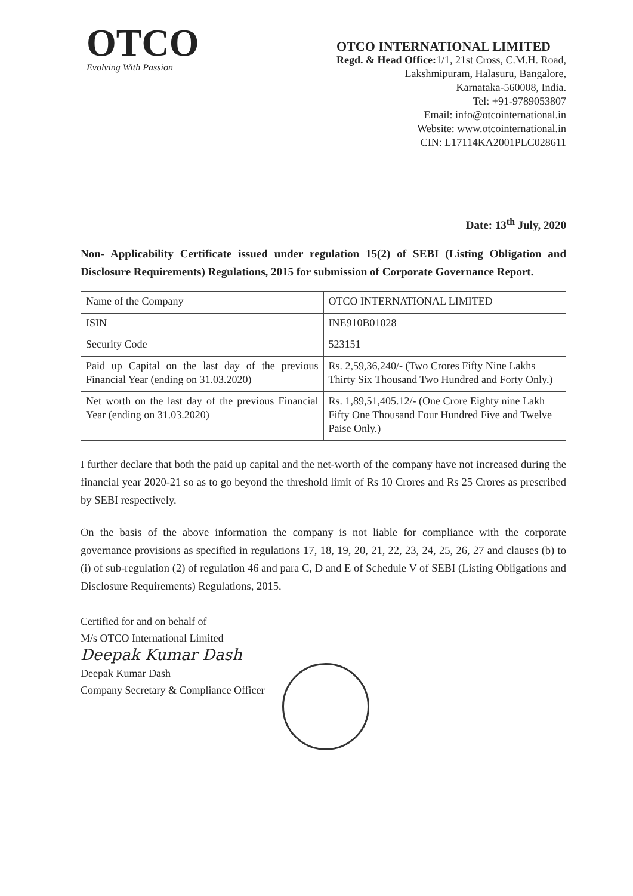OTCO
Evolving With Passion
OTCO INTERNATIONAL LIMITED
Regd. & Head Office: 1/1, 21st Cross, C.M.H. Road,
Lakshmipuram, Halasuru, Bangalore,
Karnataka-560008, India.
Tel: +91-9789053807
Email: info@otcointernational.in
Website: www.otcointernational.in
CIN: L17114KA2001PLC028611
Date: 13<sup>th</sup> July, 2020
Non- Applicability Certificate issued under regulation 15(2) of SEBI (Listing Obligation and Disclosure Requirements) Regulations, 2015 for submission of Corporate Governance Report.
| Name of the Company | OTCO INTERNATIONAL LIMITED |
| ISIN | INE910B01028 |
| Security Code | 523151 |
| Paid up Capital on the last day of the previous Financial Year (ending on 31.03.2020) | Rs. 2,59,36,240/- (Two Crores Fifty Nine Lakhs Thirty Six Thousand Two Hundred and Forty Only.) |
| Net worth on the last day of the previous Financial Year (ending on 31.03.2020) | Rs. 1,89,51,405.12/- (One Crore Eighty nine Lakh Fifty One Thousand Four Hundred Five and Twelve Paise Only.) |
I further declare that both the paid up capital and the net-worth of the company have not increased during the financial year 2020-21 so as to go beyond the threshold limit of Rs 10 Crores and Rs 25 Crores as prescribed by SEBI respectively.
On the basis of the above information the company is not liable for compliance with the corporate governance provisions as specified in regulations 17, 18, 19, 20, 21, 22, 23, 24, 25, 26, 27 and clauses (b) to (i) of sub-regulation (2) of regulation 46 and para C, D and E of Schedule V of SEBI (Listing Obligations and Disclosure Requirements) Regulations, 2015.
Certified for and on behalf of
M/s OTCO International Limited
Deepak Kumar Dash
Deepak Kumar Dash
Company Secretary & Compliance Officer